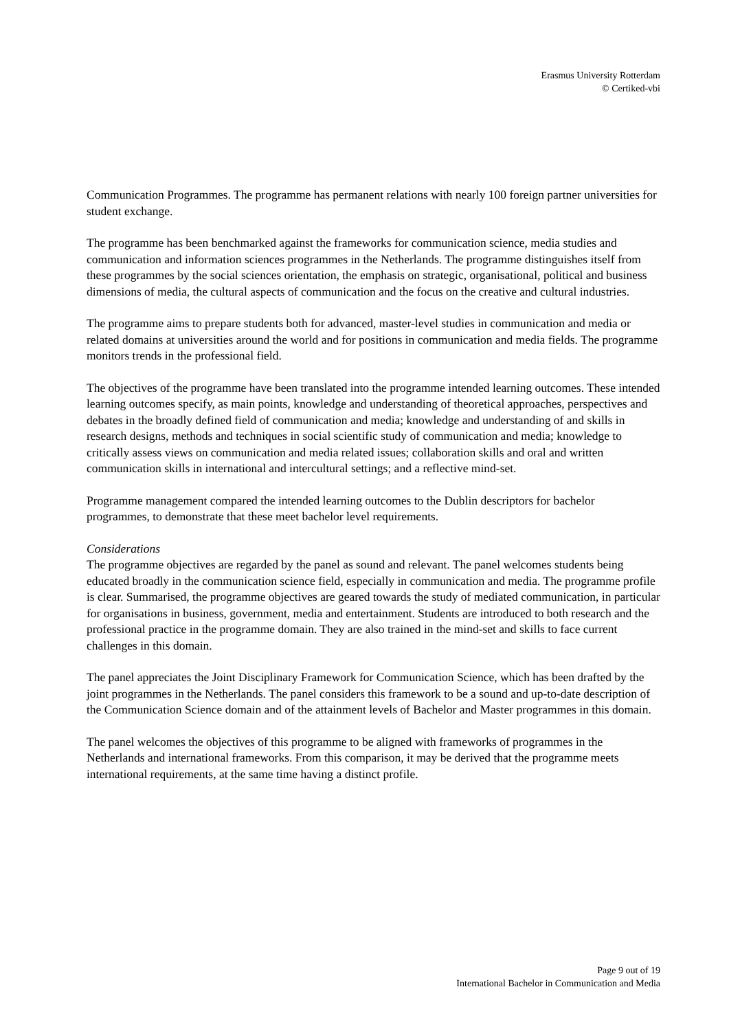Erasmus University Rotterdam
© Certiked-vbi
Communication Programmes. The programme has permanent relations with nearly 100 foreign partner universities for student exchange.
The programme has been benchmarked against the frameworks for communication science, media studies and communication and information sciences programmes in the Netherlands. The programme distinguishes itself from these programmes by the social sciences orientation, the emphasis on strategic, organisational, political and business dimensions of media, the cultural aspects of communication and the focus on the creative and cultural industries.
The programme aims to prepare students both for advanced, master-level studies in communication and media or related domains at universities around the world and for positions in communication and media fields. The programme monitors trends in the professional field.
The objectives of the programme have been translated into the programme intended learning outcomes. These intended learning outcomes specify, as main points, knowledge and understanding of theoretical approaches, perspectives and debates in the broadly defined field of communication and media; knowledge and understanding of and skills in research designs, methods and techniques in social scientific study of communication and media; knowledge to critically assess views on communication and media related issues; collaboration skills and oral and written communication skills in international and intercultural settings; and a reflective mind-set.
Programme management compared the intended learning outcomes to the Dublin descriptors for bachelor programmes, to demonstrate that these meet bachelor level requirements.
Considerations
The programme objectives are regarded by the panel as sound and relevant. The panel welcomes students being educated broadly in the communication science field, especially in communication and media. The programme profile is clear. Summarised, the programme objectives are geared towards the study of mediated communication, in particular for organisations in business, government, media and entertainment. Students are introduced to both research and the professional practice in the programme domain. They are also trained in the mind-set and skills to face current challenges in this domain.
The panel appreciates the Joint Disciplinary Framework for Communication Science, which has been drafted by the joint programmes in the Netherlands. The panel considers this framework to be a sound and up-to-date description of the Communication Science domain and of the attainment levels of Bachelor and Master programmes in this domain.
The panel welcomes the objectives of this programme to be aligned with frameworks of programmes in the Netherlands and international frameworks. From this comparison, it may be derived that the programme meets international requirements, at the same time having a distinct profile.
Page 9 out of 19
International Bachelor in Communication and Media